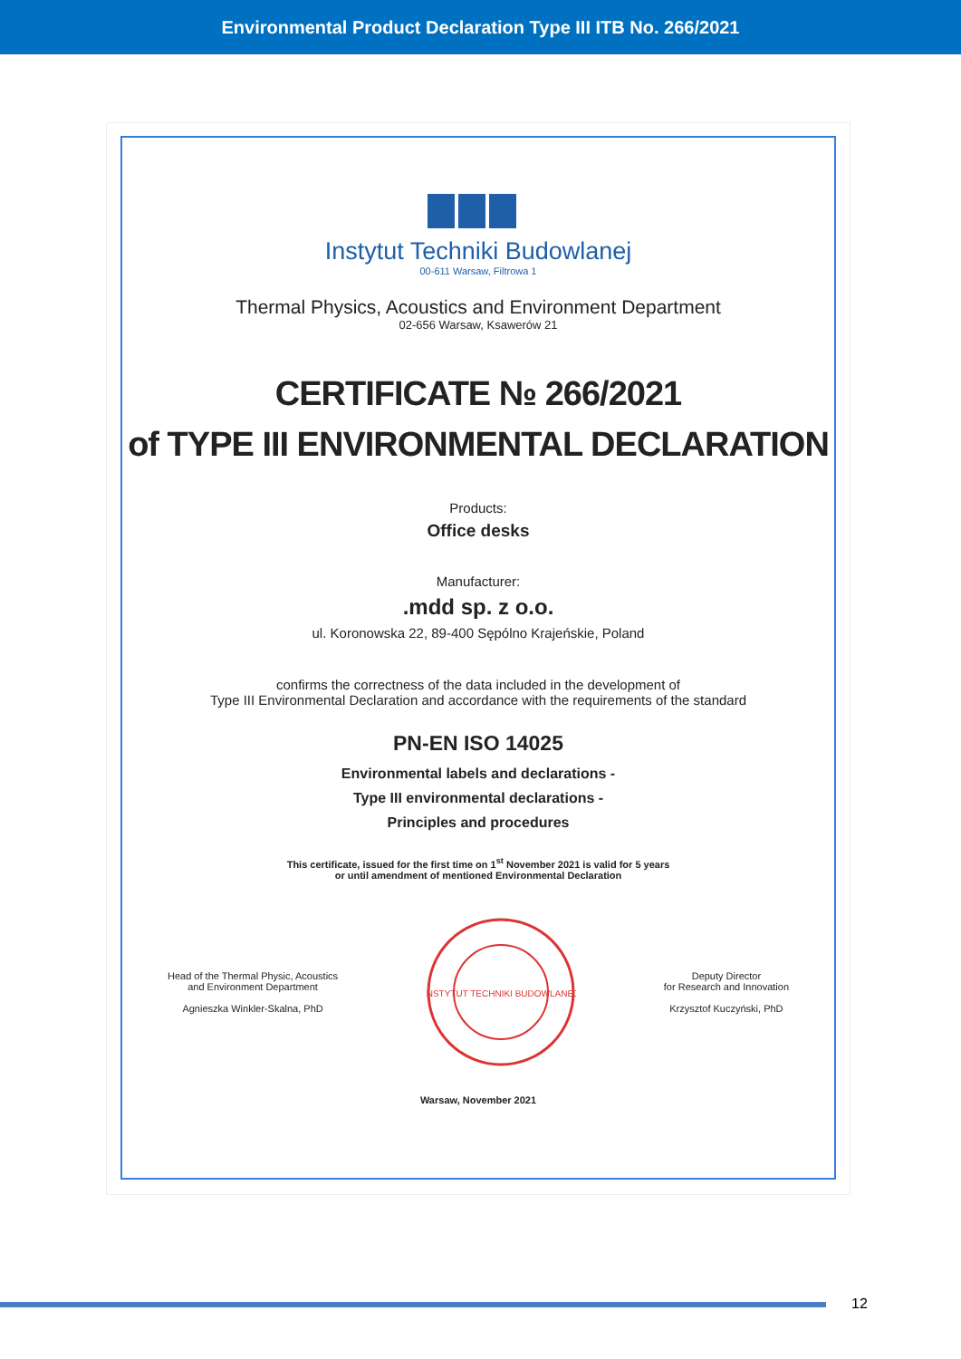Environmental Product Declaration Type III ITB No. 266/2021
Instytut Techniki Budowlanej
00-611 Warsaw, Filtrowa 1
Thermal Physics, Acoustics and Environment Department
02-656 Warsaw, Ksawerów 21
CERTIFICATE № 266/2021
of TYPE III ENVIRONMENTAL DECLARATION
Products:
Office desks
Manufacturer:
.mdd sp. z o.o.
ul. Koronowska 22, 89-400 Sępólno Krajeńskie, Poland
confirms the correctness of the data included in the development of
Type III Environmental Declaration and accordance with the requirements of the standard
PN-EN ISO 14025
Environmental labels and declarations -
Type III environmental declarations -
Principles and procedures
This certificate, issued for the first time on 1<sup>st</sup> November 2021 is valid for 5 years
or until amendment of mentioned Environmental Declaration
Head of the Thermal Physic, Acoustics
and Environment Department
Agnieszka Winkler-Skalna, PhD
INSTYTUT TECHNIKI BUDOWLANEJ
Deputy Director
for Research and Innovation
Krzysztof Kuczyński, PhD
Warsaw, November 2021
12